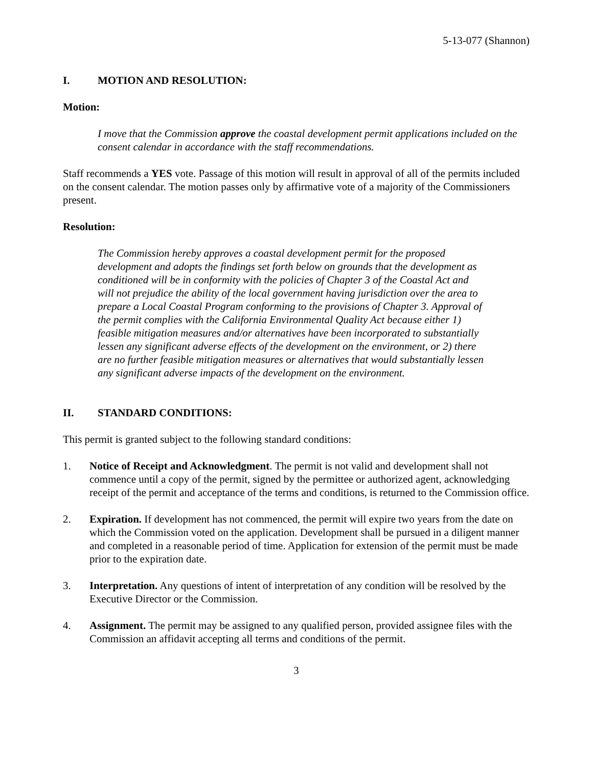5-13-077 (Shannon)
I. MOTION AND RESOLUTION:
Motion:
I move that the Commission approve the coastal development permit applications included on the consent calendar in accordance with the staff recommendations.
Staff recommends a YES vote. Passage of this motion will result in approval of all of the permits included on the consent calendar. The motion passes only by affirmative vote of a majority of the Commissioners present.
Resolution:
The Commission hereby approves a coastal development permit for the proposed development and adopts the findings set forth below on grounds that the development as conditioned will be in conformity with the policies of Chapter 3 of the Coastal Act and will not prejudice the ability of the local government having jurisdiction over the area to prepare a Local Coastal Program conforming to the provisions of Chapter 3. Approval of the permit complies with the California Environmental Quality Act because either 1) feasible mitigation measures and/or alternatives have been incorporated to substantially lessen any significant adverse effects of the development on the environment, or 2) there are no further feasible mitigation measures or alternatives that would substantially lessen any significant adverse impacts of the development on the environment.
II. STANDARD CONDITIONS:
This permit is granted subject to the following standard conditions:
1. Notice of Receipt and Acknowledgment. The permit is not valid and development shall not commence until a copy of the permit, signed by the permittee or authorized agent, acknowledging receipt of the permit and acceptance of the terms and conditions, is returned to the Commission office.
2. Expiration. If development has not commenced, the permit will expire two years from the date on which the Commission voted on the application. Development shall be pursued in a diligent manner and completed in a reasonable period of time. Application for extension of the permit must be made prior to the expiration date.
3. Interpretation. Any questions of intent of interpretation of any condition will be resolved by the Executive Director or the Commission.
4. Assignment. The permit may be assigned to any qualified person, provided assignee files with the Commission an affidavit accepting all terms and conditions of the permit.
3